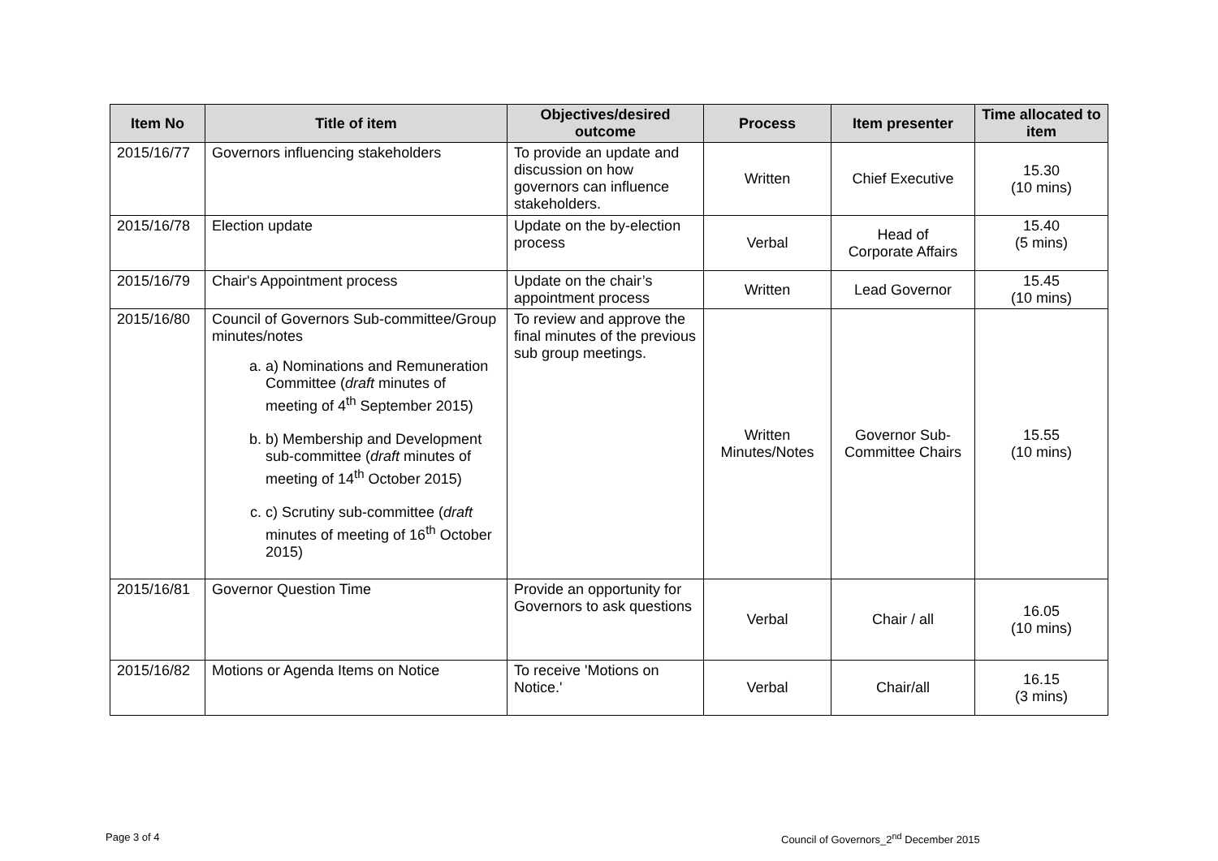| Item No | Title of item | Objectives/desired outcome | Process | Item presenter | Time allocated to item |
| --- | --- | --- | --- | --- | --- |
| 2015/16/77 | Governors influencing stakeholders | To provide an update and discussion on how governors can influence stakeholders. | Written | Chief Executive | 15.30 (10 mins) |
| 2015/16/78 | Election update | Update on the by-election process | Verbal | Head of Corporate Affairs | 15.40 (5 mins) |
| 2015/16/79 | Chair's Appointment process | Update on the chair’s appointment process | Written | Lead Governor | 15.45 (10 mins) |
| 2015/16/80 | Council of Governors Sub-committee/Group minutes/notes a. a) Nominations and Remuneration Committee ( draft minutes of meeting of 4<sup>th</sup> September 2015) b. b) Membership and Development sub-committee ( draft minutes of meeting of 14<sup>th</sup> October 2015) c. c) Scrutiny sub-committee ( draft minutes of meeting of 16<sup>th</sup> October 2015) | To review and approve the final minutes of the previous sub group meetings. | Written Minutes/Notes | Governor Sub- Committee Chairs | 15.55 (10 mins) |
| 2015/16/81 | Governor Question Time | Provide an opportunity for Governors to ask questions | Verbal | Chair / all | 16.05 (10 mins) |
| 2015/16/82 | Motions or Agenda Items on Notice | To receive 'Motions on Notice.' | Verbal | Chair/all | 16.15 (3 mins) |
Page 3 of 4
Council of Governors_2<sup>nd</sup> December 2015